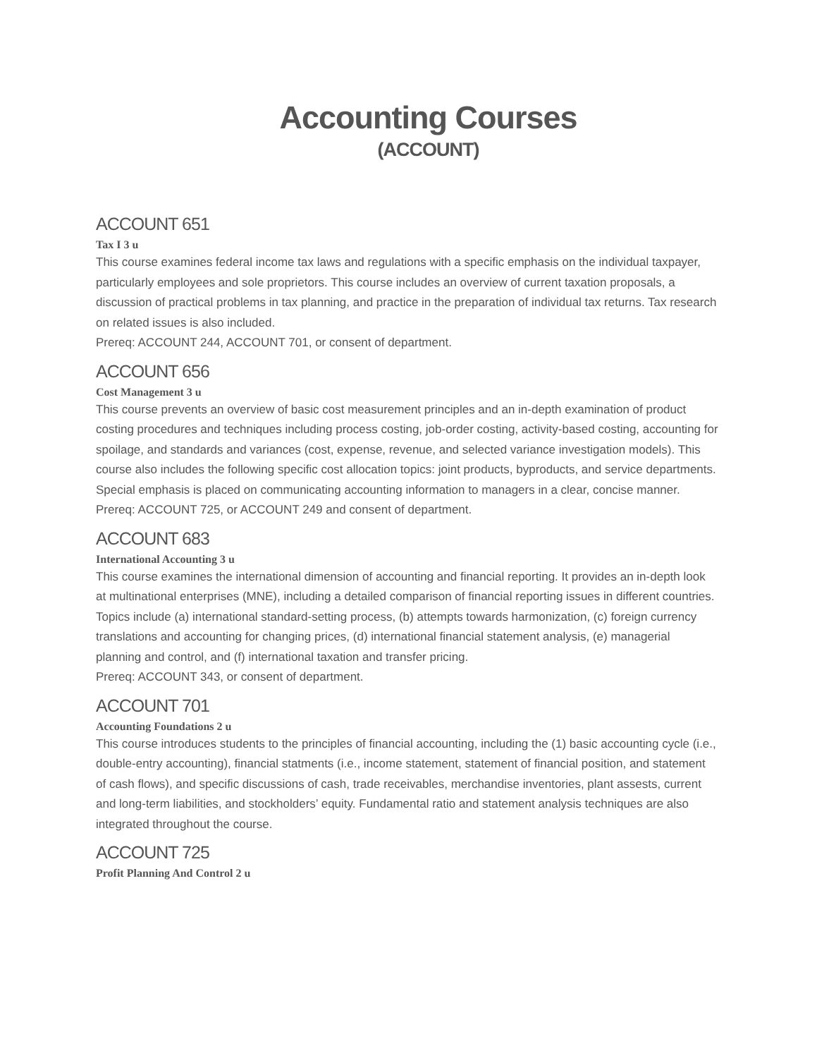Accounting Courses
(ACCOUNT)
ACCOUNT 651
Tax I 3 u
This course examines federal income tax laws and regulations with a specific emphasis on the individual taxpayer, particularly employees and sole proprietors. This course includes an overview of current taxation proposals, a discussion of practical problems in tax planning, and practice in the preparation of individual tax returns. Tax research on related issues is also included.
Prereq: ACCOUNT 244, ACCOUNT 701, or consent of department.
ACCOUNT 656
Cost Management 3 u
This course prevents an overview of basic cost measurement principles and an in-depth examination of product costing procedures and techniques including process costing, job-order costing, activity-based costing, accounting for spoilage, and standards and variances (cost, expense, revenue, and selected variance investigation models). This course also includes the following specific cost allocation topics: joint products, byproducts, and service departments. Special emphasis is placed on communicating accounting information to managers in a clear, concise manner.
Prereq: ACCOUNT 725, or ACCOUNT 249 and consent of department.
ACCOUNT 683
International Accounting 3 u
This course examines the international dimension of accounting and financial reporting. It provides an in-depth look at multinational enterprises (MNE), including a detailed comparison of financial reporting issues in different countries. Topics include (a) international standard-setting process, (b) attempts towards harmonization, (c) foreign currency translations and accounting for changing prices, (d) international financial statement analysis, (e) managerial planning and control, and (f) international taxation and transfer pricing.
Prereq: ACCOUNT 343, or consent of department.
ACCOUNT 701
Accounting Foundations 2 u
This course introduces students to the principles of financial accounting, including the (1) basic accounting cycle (i.e., double-entry accounting), financial statments (i.e., income statement, statement of financial position, and statement of cash flows), and specific discussions of cash, trade receivables, merchandise inventories, plant assests, current and long-term liabilities, and stockholders’ equity. Fundamental ratio and statement analysis techniques are also integrated throughout the course.
ACCOUNT 725
Profit Planning And Control 2 u